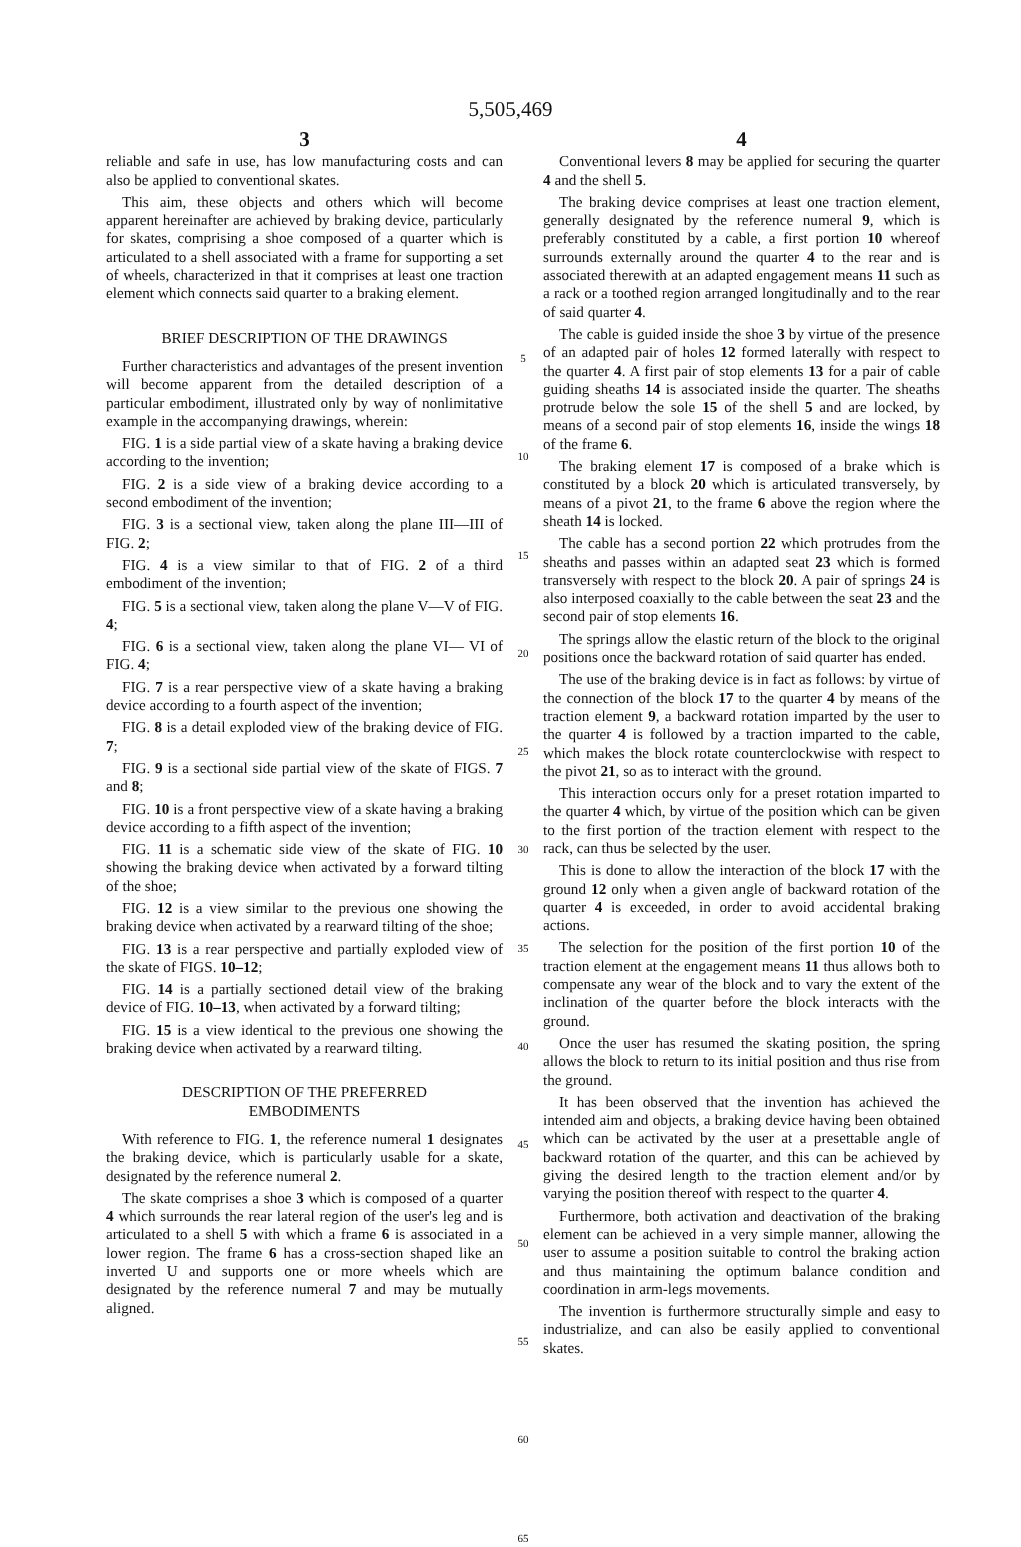5,505,469
3
reliable and safe in use, has low manufacturing costs and can also be applied to conventional skates.
This aim, these objects and others which will become apparent hereinafter are achieved by braking device, particularly for skates, comprising a shoe composed of a quarter which is articulated to a shell associated with a frame for supporting a set of wheels, characterized in that it comprises at least one traction element which connects said quarter to a braking element.
BRIEF DESCRIPTION OF THE DRAWINGS
Further characteristics and advantages of the present invention will become apparent from the detailed description of a particular embodiment, illustrated only by way of nonlimitative example in the accompanying drawings, wherein:
FIG. 1 is a side partial view of a skate having a braking device according to the invention;
FIG. 2 is a side view of a braking device according to a second embodiment of the invention;
FIG. 3 is a sectional view, taken along the plane III—III of FIG. 2;
FIG. 4 is a view similar to that of FIG. 2 of a third embodiment of the invention;
FIG. 5 is a sectional view, taken along the plane V—V of FIG. 4;
FIG. 6 is a sectional view, taken along the plane VI— VI of FIG. 4;
FIG. 7 is a rear perspective view of a skate having a braking device according to a fourth aspect of the invention;
FIG. 8 is a detail exploded view of the braking device of FIG. 7;
FIG. 9 is a sectional side partial view of the skate of FIGS. 7 and 8;
FIG. 10 is a front perspective view of a skate having a braking device according to a fifth aspect of the invention;
FIG. 11 is a schematic side view of the skate of FIG. 10 showing the braking device when activated by a forward tilting of the shoe;
FIG. 12 is a view similar to the previous one showing the braking device when activated by a rearward tilting of the shoe;
FIG. 13 is a rear perspective and partially exploded view of the skate of FIGS. 10–12;
FIG. 14 is a partially sectioned detail view of the braking device of FIG. 10–13, when activated by a forward tilting;
FIG. 15 is a view identical to the previous one showing the braking device when activated by a rearward tilting.
DESCRIPTION OF THE PREFERRED
EMBODIMENTS
With reference to FIG. 1, the reference numeral 1 designates the braking device, which is particularly usable for a skate, designated by the reference numeral 2.
The skate comprises a shoe 3 which is composed of a quarter 4 which surrounds the rear lateral region of the user's leg and is articulated to a shell 5 with which a frame 6 is associated in a lower region. The frame 6 has a cross-section shaped like an inverted U and supports one or more wheels which are designated by the reference numeral 7 and may be mutually aligned.
5
10
15
20
25
30
35
40
45
50
55
60
65
4
Conventional levers 8 may be applied for securing the quarter 4 and the shell 5.
The braking device comprises at least one traction element, generally designated by the reference numeral 9, which is preferably constituted by a cable, a first portion 10 whereof surrounds externally around the quarter 4 to the rear and is associated therewith at an adapted engagement means 11 such as a rack or a toothed region arranged longitudinally and to the rear of said quarter 4.
The cable is guided inside the shoe 3 by virtue of the presence of an adapted pair of holes 12 formed laterally with respect to the quarter 4. A first pair of stop elements 13 for a pair of cable guiding sheaths 14 is associated inside the quarter. The sheaths protrude below the sole 15 of the shell 5 and are locked, by means of a second pair of stop elements 16, inside the wings 18 of the frame 6.
The braking element 17 is composed of a brake which is constituted by a block 20 which is articulated transversely, by means of a pivot 21, to the frame 6 above the region where the sheath 14 is locked.
The cable has a second portion 22 which protrudes from the sheaths and passes within an adapted seat 23 which is formed transversely with respect to the block 20. A pair of springs 24 is also interposed coaxially to the cable between the seat 23 and the second pair of stop elements 16.
The springs allow the elastic return of the block to the original positions once the backward rotation of said quarter has ended.
The use of the braking device is in fact as follows: by virtue of the connection of the block 17 to the quarter 4 by means of the traction element 9, a backward rotation imparted by the user to the quarter 4 is followed by a traction imparted to the cable, which makes the block rotate counterclockwise with respect to the pivot 21, so as to interact with the ground.
This interaction occurs only for a preset rotation imparted to the quarter 4 which, by virtue of the position which can be given to the first portion of the traction element with respect to the rack, can thus be selected by the user.
This is done to allow the interaction of the block 17 with the ground 12 only when a given angle of backward rotation of the quarter 4 is exceeded, in order to avoid accidental braking actions.
The selection for the position of the first portion 10 of the traction element at the engagement means 11 thus allows both to compensate any wear of the block and to vary the extent of the inclination of the quarter before the block interacts with the ground.
Once the user has resumed the skating position, the spring allows the block to return to its initial position and thus rise from the ground.
It has been observed that the invention has achieved the intended aim and objects, a braking device having been obtained which can be activated by the user at a presettable angle of backward rotation of the quarter, and this can be achieved by giving the desired length to the traction element and/or by varying the position thereof with respect to the quarter 4.
Furthermore, both activation and deactivation of the braking element can be achieved in a very simple manner, allowing the user to assume a position suitable to control the braking action and thus maintaining the optimum balance condition and coordination in arm-legs movements.
The invention is furthermore structurally simple and easy to industrialize, and can also be easily applied to conventional skates.